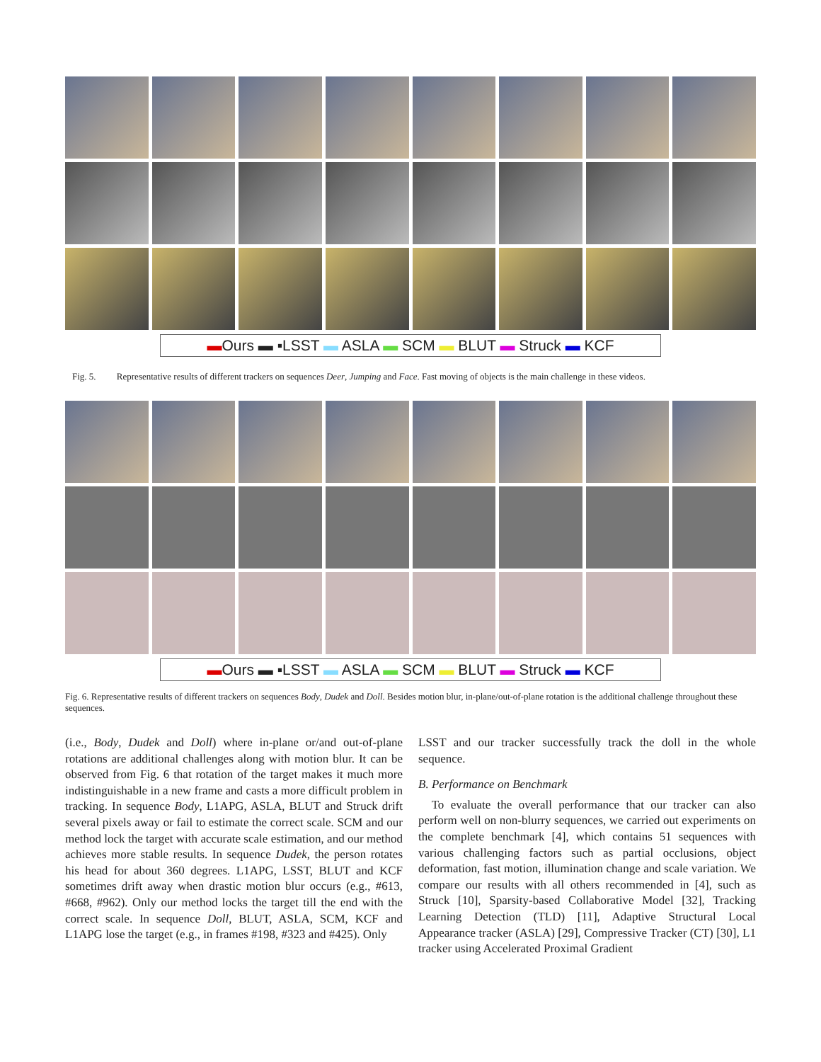▬Ours ▬ ▪LSST ▬ ASLA ▬ SCM ▬ BLUT ▬ Struck ▬ KCF
Fig. 5. Representative results of different trackers on sequences Deer, Jumping and Face. Fast moving of objects is the main challenge in these videos.
▬Ours ▬ ▪LSST ▬ ASLA ▬ SCM ▬ BLUT ▬ Struck ▬ KCF
Fig. 6. Representative results of different trackers on sequences Body, Dudek and Doll. Besides motion blur, in-plane/out-of-plane rotation is the additional challenge throughout these sequences.
(i.e., Body, Dudek and Doll) where in-plane or/and out-of-plane rotations are additional challenges along with motion blur. It can be observed from Fig. 6 that rotation of the target makes it much more indistinguishable in a new frame and casts a more difficult problem in tracking. In sequence Body, L1APG, ASLA, BLUT and Struck drift several pixels away or fail to estimate the correct scale. SCM and our method lock the target with accurate scale estimation, and our method achieves more stable results. In sequence Dudek, the person rotates his head for about 360 degrees. L1APG, LSST, BLUT and KCF sometimes drift away when drastic motion blur occurs (e.g., #613, #668, #962). Only our method locks the target till the end with the correct scale. In sequence Doll, BLUT, ASLA, SCM, KCF and L1APG lose the target (e.g., in frames #198, #323 and #425). Only
LSST and our tracker successfully track the doll in the whole sequence.
B. Performance on Benchmark
To evaluate the overall performance that our tracker can also perform well on non-blurry sequences, we carried out experiments on the complete benchmark [4], which contains 51 sequences with various challenging factors such as partial occlusions, object deformation, fast motion, illumination change and scale variation. We compare our results with all others recommended in [4], such as Struck [10], Sparsity-based Collaborative Model [32], Tracking Learning Detection (TLD) [11], Adaptive Structural Local Appearance tracker (ASLA) [29], Compressive Tracker (CT) [30], L1 tracker using Accelerated Proximal Gradient